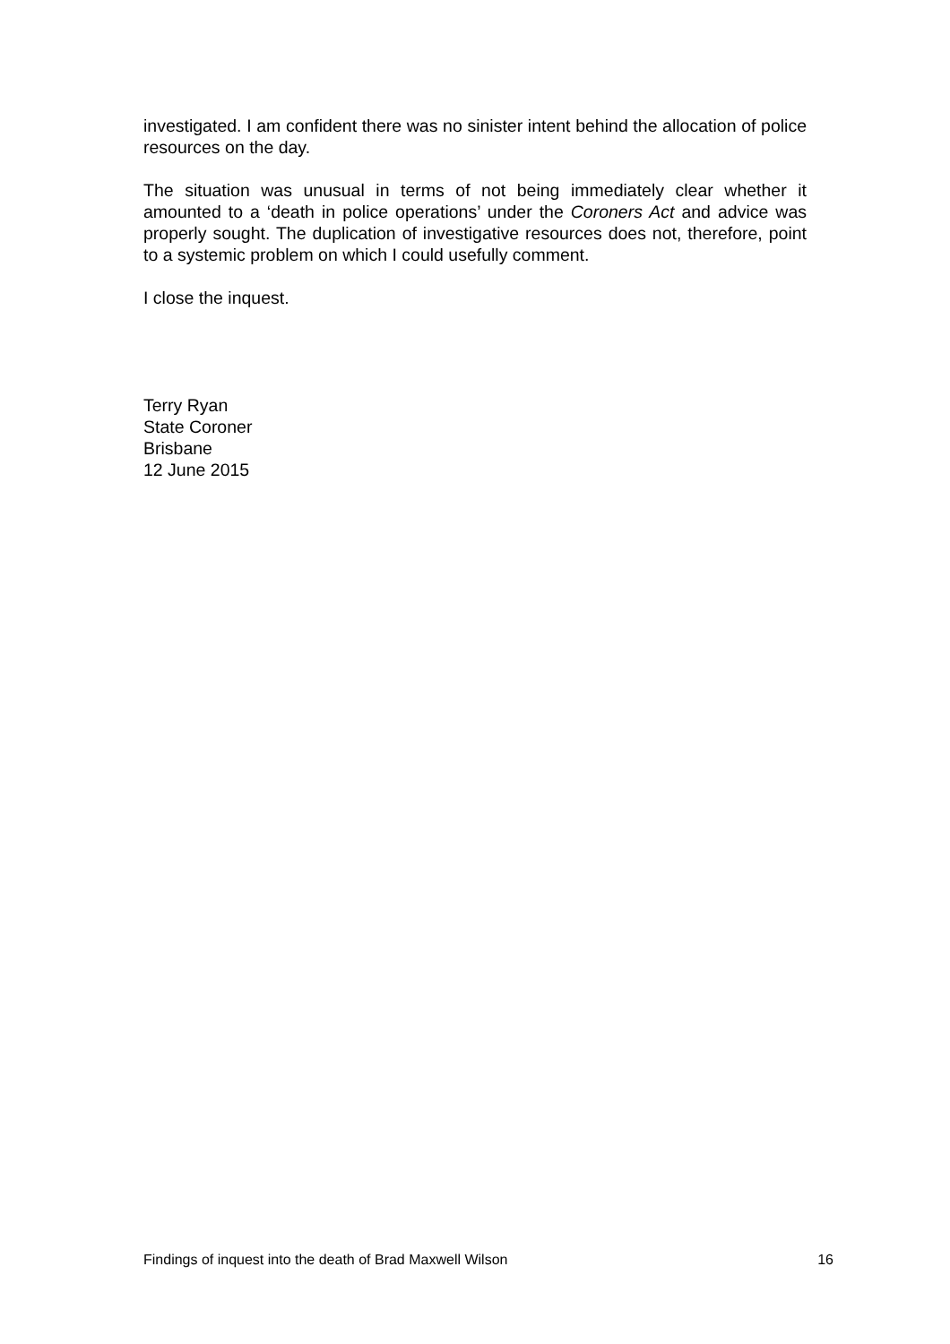investigated. I am confident there was no sinister intent behind the allocation of police resources on the day.
The situation was unusual in terms of not being immediately clear whether it amounted to a ‘death in police operations’ under the Coroners Act and advice was properly sought. The duplication of investigative resources does not, therefore, point to a systemic problem on which I could usefully comment.
I close the inquest.
Terry Ryan
State Coroner
Brisbane
12 June 2015
Findings of inquest into the death of Brad Maxwell Wilson 16